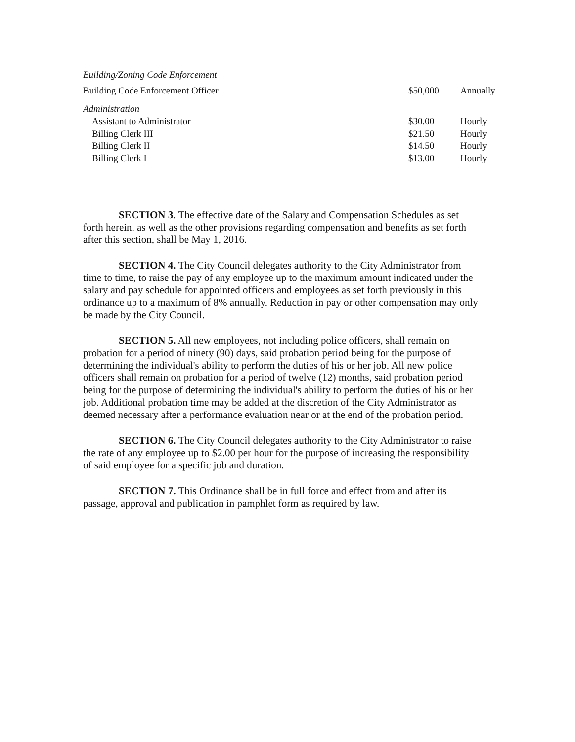Building/Zoning Code Enforcement
| Building Code Enforcement Officer | $50,000 | Annually |
| Administration | | |
| Assistant to Administrator | $30.00 | Hourly |
| Billing Clerk III | $21.50 | Hourly |
| Billing Clerk II | $14.50 | Hourly |
| Billing Clerk I | $13.00 | Hourly |
SECTION 3. The effective date of the Salary and Compensation Schedules as set forth herein, as well as the other provisions regarding compensation and benefits as set forth after this section, shall be May 1, 2016.
SECTION 4. The City Council delegates authority to the City Administrator from time to time, to raise the pay of any employee up to the maximum amount indicated under the salary and pay schedule for appointed officers and employees as set forth previously in this ordinance up to a maximum of 8% annually. Reduction in pay or other compensation may only be made by the City Council.
SECTION 5. All new employees, not including police officers, shall remain on probation for a period of ninety (90) days, said probation period being for the purpose of determining the individual's ability to perform the duties of his or her job. All new police officers shall remain on probation for a period of twelve (12) months, said probation period being for the purpose of determining the individual's ability to perform the duties of his or her job. Additional probation time may be added at the discretion of the City Administrator as deemed necessary after a performance evaluation near or at the end of the probation period.
SECTION 6. The City Council delegates authority to the City Administrator to raise the rate of any employee up to $2.00 per hour for the purpose of increasing the responsibility of said employee for a specific job and duration.
SECTION 7. This Ordinance shall be in full force and effect from and after its passage, approval and publication in pamphlet form as required by law.